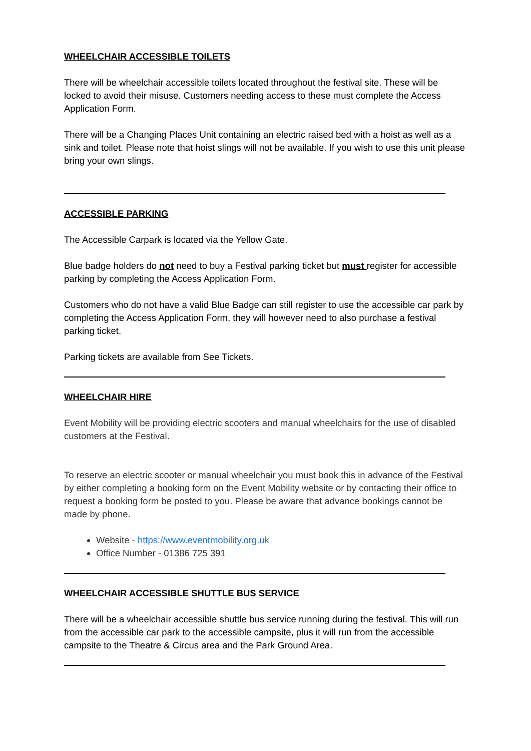WHEELCHAIR ACCESSIBLE TOILETS
There will be wheelchair accessible toilets located throughout the festival site. These will be locked to avoid their misuse. Customers needing access to these must complete the Access Application Form.
There will be a Changing Places Unit containing an electric raised bed with a hoist as well as a sink and toilet. Please note that hoist slings will not be available. If you wish to use this unit please bring your own slings.
ACCESSIBLE PARKING
The Accessible Carpark is located via the Yellow Gate.
Blue badge holders do not need to buy a Festival parking ticket but must register for accessible parking by completing the Access Application Form.
Customers who do not have a valid Blue Badge can still register to use the accessible car park by completing the Access Application Form, they will however need to also purchase a festival parking ticket.
Parking tickets are available from See Tickets.
WHEELCHAIR HIRE
Event Mobility will be providing electric scooters and manual wheelchairs for the use of disabled customers at the Festival.
To reserve an electric scooter or manual wheelchair you must book this in advance of the Festival by either completing a booking form on the Event Mobility website or by contacting their office to request a booking form be posted to you. Please be aware that advance bookings cannot be made by phone.
Website - https://www.eventmobility.org.uk
Office Number - 01386 725 391
WHEELCHAIR ACCESSIBLE SHUTTLE BUS SERVICE
There will be a wheelchair accessible shuttle bus service running during the festival. This will run from the accessible car park to the accessible campsite, plus it will run from the accessible campsite to the Theatre & Circus area and the Park Ground Area.